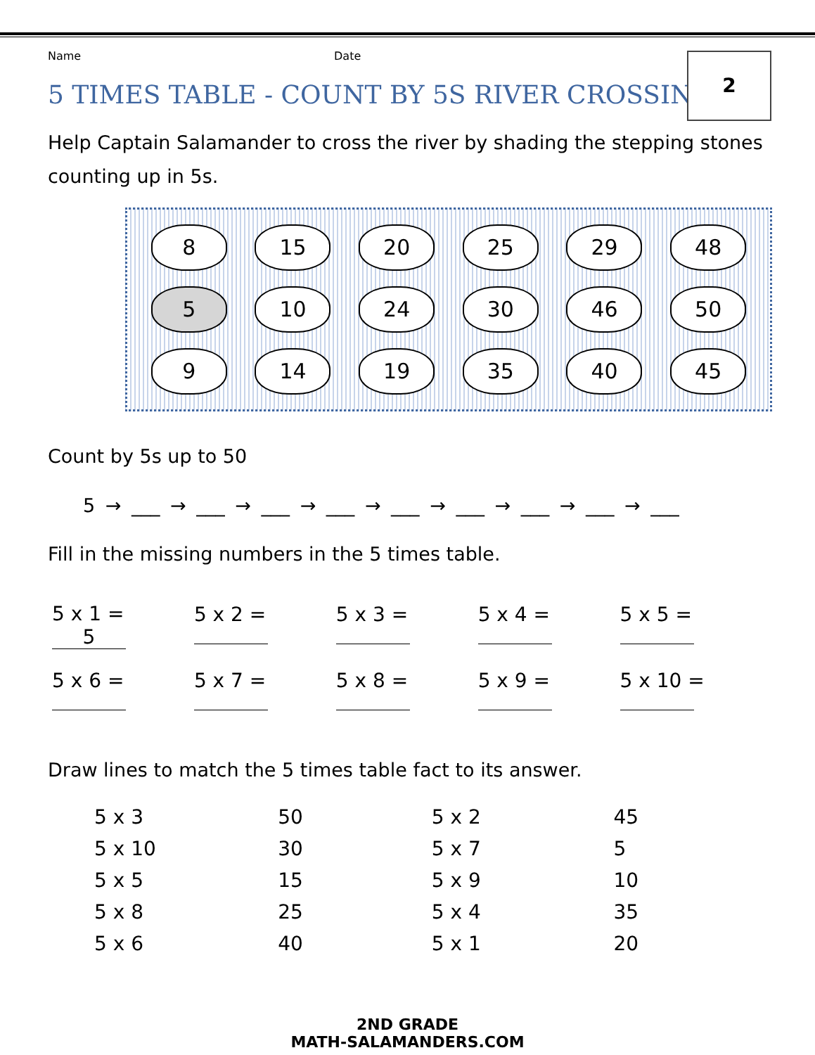2
Name Date
5 TIMES TABLE - COUNT BY 5S RIVER CROSSING
Help Captain Salamander to cross the river by shading the stepping stones counting up in 5s.
8
15
20
25
29
48
5
10
24
30
46
50
9
14
19
35
40
45
Count by 5s up to 50
5 → ___ → ___ → ___ → ___ → ___ → ___ → ___ → ___ → ___
Fill in the missing numbers in the 5 times table.
| 5 x 1 = 5 | 5 x 2 = | 5 x 3 = | 5 x 4 = | 5 x 5 = |
| 5 x 6 = | 5 x 7 = | 5 x 8 = | 5 x 9 = | 5 x 10 = |
Draw lines to match the 5 times table fact to its answer.
| 5 x 3 | 50 | 5 x 2 | 45 |
| 5 x 10 | 30 | 5 x 7 | 5 |
| 5 x 5 | 15 | 5 x 9 | 10 |
| 5 x 8 | 25 | 5 x 4 | 35 |
| 5 x 6 | 40 | 5 x 1 | 20 |
2ND GRADE
MATH-SALAMANDERS.COM